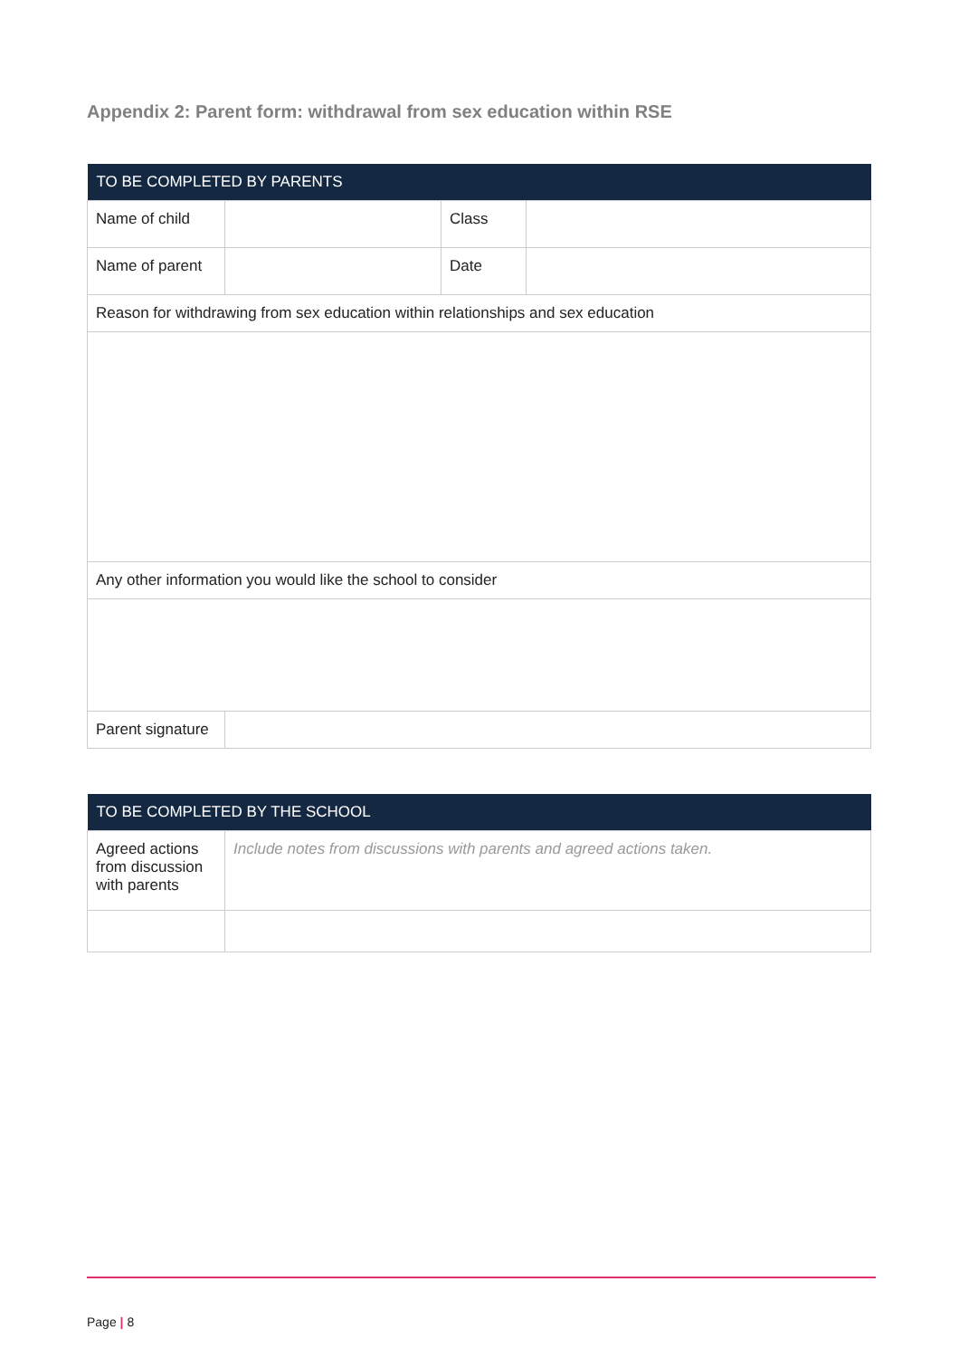Appendix 2: Parent form: withdrawal from sex education within RSE
| TO BE COMPLETED BY PARENTS | | | |
| --- | --- | --- | --- |
| Name of child | | Class | |
| Name of parent | | Date | |
| Reason for withdrawing from sex education within relationships and sex education | | | |
| Any other information you would like the school to consider | | | |
| Parent signature | | | |
| TO BE COMPLETED BY THE SCHOOL | |
| --- | --- |
| Agreed actions from discussion with parents | Include notes from discussions with parents and agreed actions taken. |
Page | 8